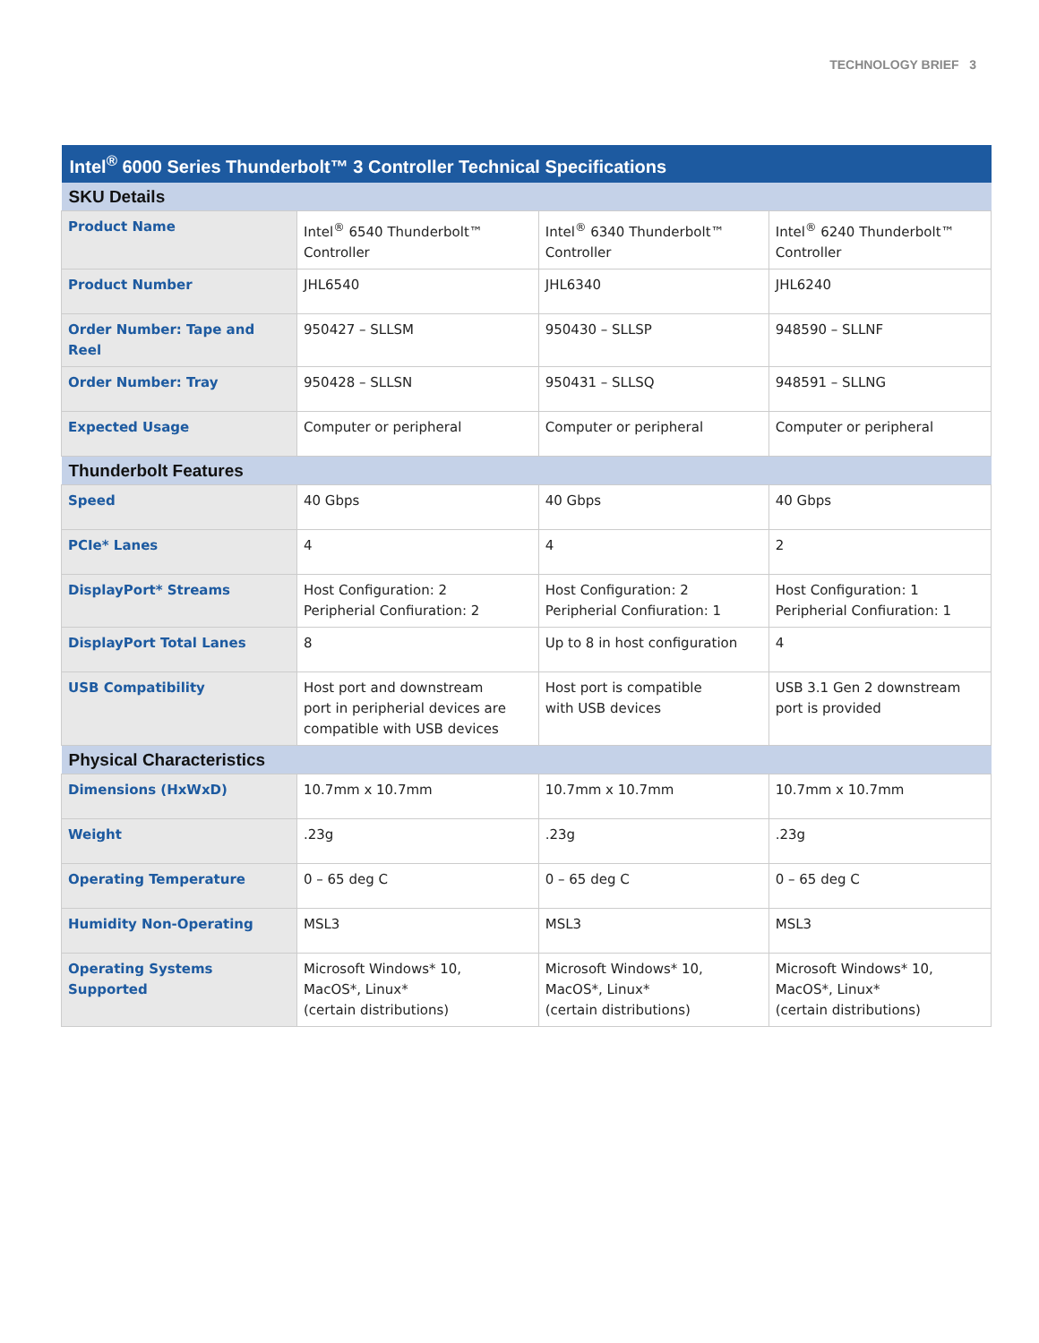TECHNOLOGY BRIEF 3
| Intel<sup>®</sup> 6000 Series Thunderbolt™ 3 Controller Technical Specifications | | | |
| --- | --- | --- | --- |
| SKU Details | | | |
| Product Name | Intel<sup>®</sup> 6540 Thunderbolt™ Controller | Intel<sup>®</sup> 6340 Thunderbolt™ Controller | Intel<sup>®</sup> 6240 Thunderbolt™ Controller |
| Product Number | JHL6540 | JHL6340 | JHL6240 |
| Order Number: Tape and Reel | 950427 – SLLSM | 950430 – SLLSP | 948590 – SLLNF |
| Order Number: Tray | 950428 – SLLSN | 950431 – SLLSQ | 948591 – SLLNG |
| Expected Usage | Computer or peripheral | Computer or peripheral | Computer or peripheral |
| Thunderbolt Features | | | |
| Speed | 40 Gbps | 40 Gbps | 40 Gbps |
| PCIe* Lanes | 4 | 4 | 2 |
| DisplayPort* Streams | Host Configuration: 2 Peripherial Confiuration: 2 | Host Configuration: 2 Peripherial Confiuration: 1 | Host Configuration: 1 Peripherial Confiuration: 1 |
| DisplayPort Total Lanes | 8 | Up to 8 in host configuration | 4 |
| USB Compatibility | Host port and downstream port in peripherial devices are compatible with USB devices | Host port is compatible with USB devices | USB 3.1 Gen 2 downstream port is provided |
| Physical Characteristics | | | |
| Dimensions (HxWxD) | 10.7mm x 10.7mm | 10.7mm x 10.7mm | 10.7mm x 10.7mm |
| Weight | .23g | .23g | .23g |
| Operating Temperature | 0 – 65 deg C | 0 – 65 deg C | 0 – 65 deg C |
| Humidity Non-Operating | MSL3 | MSL3 | MSL3 |
| Operating Systems Supported | Microsoft Windows* 10, MacOS*, Linux* (certain distributions) | Microsoft Windows* 10, MacOS*, Linux* (certain distributions) | Microsoft Windows* 10, MacOS*, Linux* (certain distributions) |